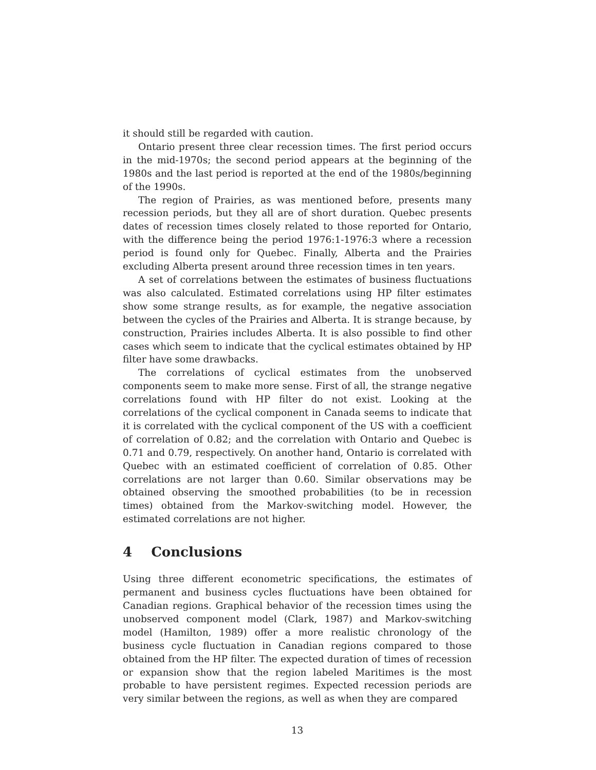it should still be regarded with caution.
Ontario present three clear recession times. The first period occurs in the mid-1970s; the second period appears at the beginning of the 1980s and the last period is reported at the end of the 1980s/beginning of the 1990s.
The region of Prairies, as was mentioned before, presents many recession periods, but they all are of short duration. Quebec presents dates of recession times closely related to those reported for Ontario, with the difference being the period 1976:1-1976:3 where a recession period is found only for Quebec. Finally, Alberta and the Prairies excluding Alberta present around three recession times in ten years.
A set of correlations between the estimates of business fluctuations was also calculated. Estimated correlations using HP filter estimates show some strange results, as for example, the negative association between the cycles of the Prairies and Alberta. It is strange because, by construction, Prairies includes Alberta. It is also possible to find other cases which seem to indicate that the cyclical estimates obtained by HP filter have some drawbacks.
The correlations of cyclical estimates from the unobserved components seem to make more sense. First of all, the strange negative correlations found with HP filter do not exist. Looking at the correlations of the cyclical component in Canada seems to indicate that it is correlated with the cyclical component of the US with a coefficient of correlation of 0.82; and the correlation with Ontario and Quebec is 0.71 and 0.79, respectively. On another hand, Ontario is correlated with Quebec with an estimated coefficient of correlation of 0.85. Other correlations are not larger than 0.60. Similar observations may be obtained observing the smoothed probabilities (to be in recession times) obtained from the Markov-switching model. However, the estimated correlations are not higher.
4 Conclusions
Using three different econometric specifications, the estimates of permanent and business cycles fluctuations have been obtained for Canadian regions. Graphical behavior of the recession times using the unobserved component model (Clark, 1987) and Markov-switching model (Hamilton, 1989) offer a more realistic chronology of the business cycle fluctuation in Canadian regions compared to those obtained from the HP filter. The expected duration of times of recession or expansion show that the region labeled Maritimes is the most probable to have persistent regimes. Expected recession periods are very similar between the regions, as well as when they are compared
13